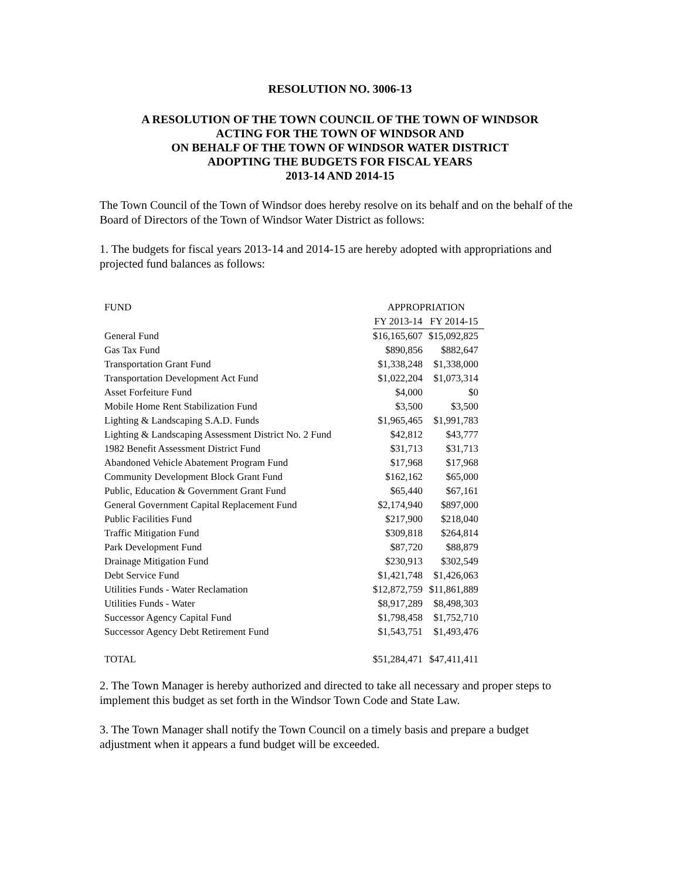RESOLUTION NO. 3006-13
A RESOLUTION OF THE TOWN COUNCIL OF THE TOWN OF WINDSOR
ACTING FOR THE TOWN OF WINDSOR AND
ON BEHALF OF THE TOWN OF WINDSOR WATER DISTRICT
ADOPTING THE BUDGETS FOR FISCAL YEARS
2013-14 AND 2014-15
The Town Council of the Town of Windsor does hereby resolve on its behalf and on the behalf of the Board of Directors of the Town of Windsor Water District as follows:
1. The budgets for fiscal years 2013-14 and 2014-15 are hereby adopted with appropriations and projected fund balances as follows:
| FUND | APPROPRIATION | |
| --- | --- | --- |
| | FY 2013-14 | FY 2014-15 |
| General Fund | $16,165,607 | $15,092,825 |
| Gas Tax Fund | $890,856 | $882,647 |
| Transportation Grant Fund | $1,338,248 | $1,338,000 |
| Transportation Development Act Fund | $1,022,204 | $1,073,314 |
| Asset Forfeiture Fund | $4,000 | $0 |
| Mobile Home Rent Stabilization Fund | $3,500 | $3,500 |
| Lighting & Landscaping S.A.D. Funds | $1,965,465 | $1,991,783 |
| Lighting & Landscaping Assessment District No. 2 Fund | $42,812 | $43,777 |
| 1982 Benefit Assessment District Fund | $31,713 | $31,713 |
| Abandoned Vehicle Abatement Program Fund | $17,968 | $17,968 |
| Community Development Block Grant Fund | $162,162 | $65,000 |
| Public, Education & Government Grant Fund | $65,440 | $67,161 |
| General Government Capital Replacement Fund | $2,174,940 | $897,000 |
| Public Facilities Fund | $217,900 | $218,040 |
| Traffic Mitigation Fund | $309,818 | $264,814 |
| Park Development Fund | $87,720 | $88,879 |
| Drainage Mitigation Fund | $230,913 | $302,549 |
| Debt Service Fund | $1,421,748 | $1,426,063 |
| Utilities Funds - Water Reclamation | $12,872,759 | $11,861,889 |
| Utilities Funds - Water | $8,917,289 | $8,498,303 |
| Successor Agency Capital Fund | $1,798,458 | $1,752,710 |
| Successor Agency Debt Retirement Fund | $1,543,751 | $1,493,476 |
| TOTAL | $51,284,471 | $47,411,411 |
2. The Town Manager is hereby authorized and directed to take all necessary and proper steps to implement this budget as set forth in the Windsor Town Code and State Law.
3. The Town Manager shall notify the Town Council on a timely basis and prepare a budget adjustment when it appears a fund budget will be exceeded.